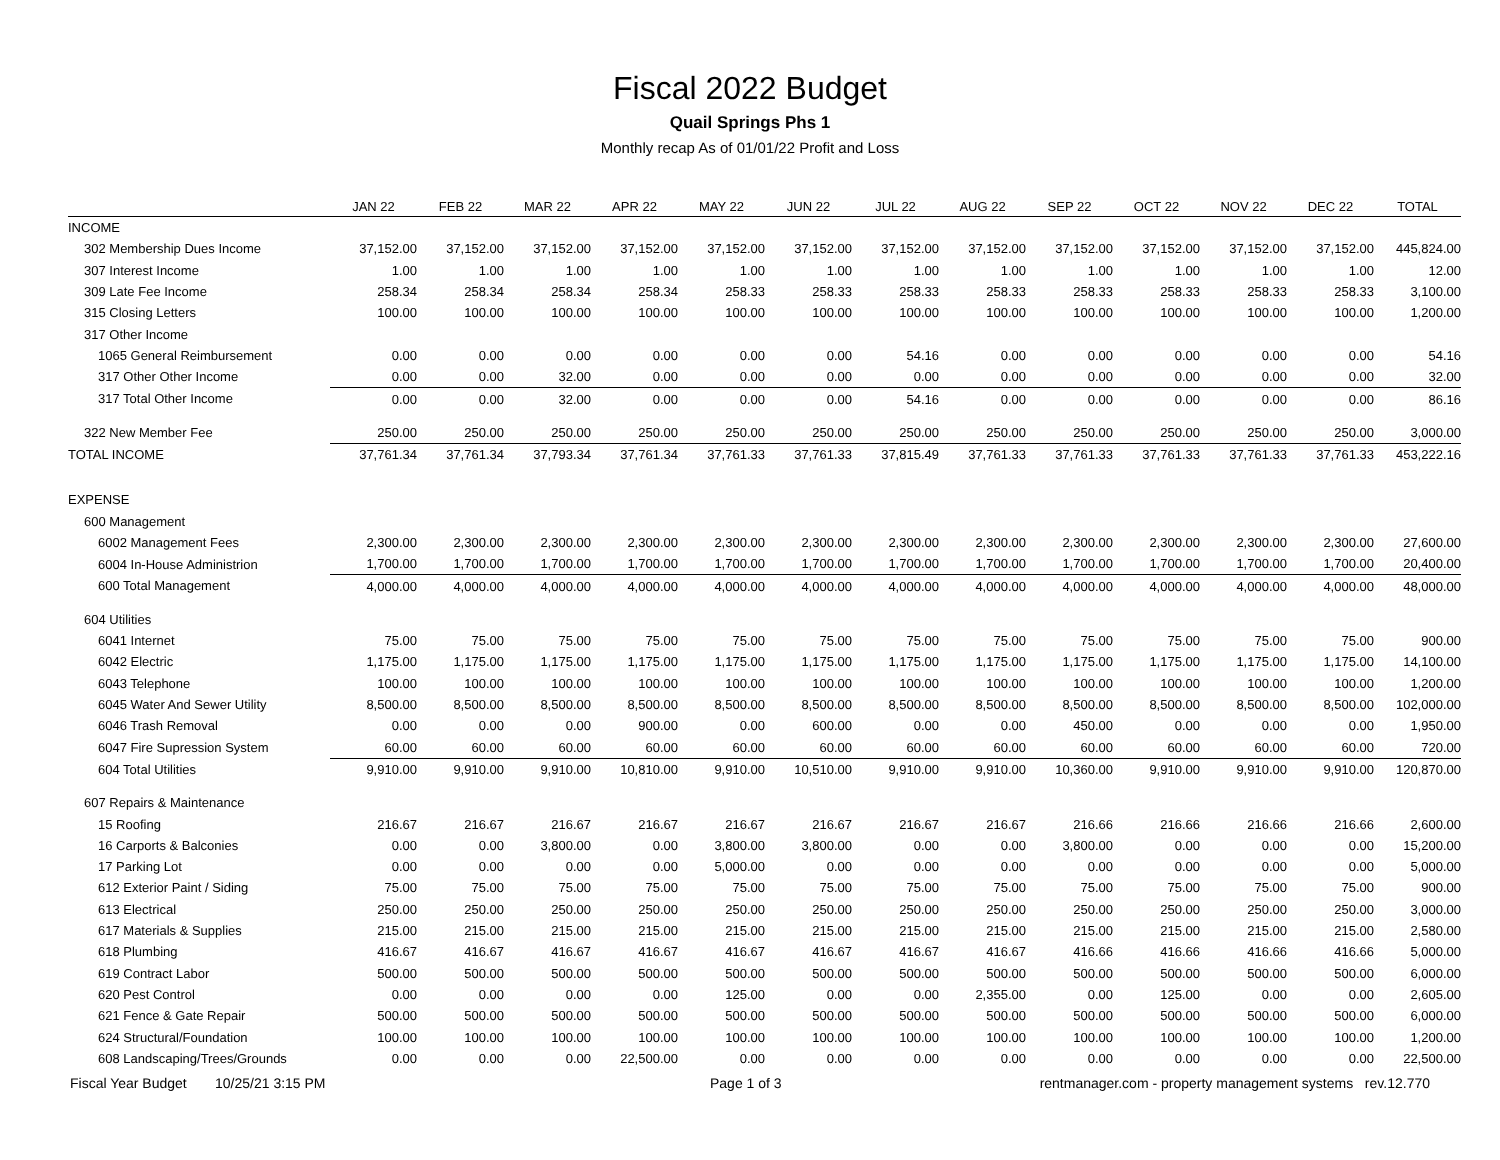Fiscal 2022 Budget
Quail Springs Phs 1
Monthly recap As of 01/01/22 Profit and Loss
| | JAN 22 | FEB 22 | MAR 22 | APR 22 | MAY 22 | JUN 22 | JUL 22 | AUG 22 | SEP 22 | OCT 22 | NOV 22 | DEC 22 | TOTAL |
| --- | --- | --- | --- | --- | --- | --- | --- | --- | --- | --- | --- | --- | --- |
| INCOME | | | | | | | | | | | | | |
| 302 Membership Dues Income | 37,152.00 | 37,152.00 | 37,152.00 | 37,152.00 | 37,152.00 | 37,152.00 | 37,152.00 | 37,152.00 | 37,152.00 | 37,152.00 | 37,152.00 | 37,152.00 | 445,824.00 |
| 307 Interest Income | 1.00 | 1.00 | 1.00 | 1.00 | 1.00 | 1.00 | 1.00 | 1.00 | 1.00 | 1.00 | 1.00 | 1.00 | 12.00 |
| 309 Late Fee Income | 258.34 | 258.34 | 258.34 | 258.34 | 258.33 | 258.33 | 258.33 | 258.33 | 258.33 | 258.33 | 258.33 | 258.33 | 3,100.00 |
| 315 Closing Letters | 100.00 | 100.00 | 100.00 | 100.00 | 100.00 | 100.00 | 100.00 | 100.00 | 100.00 | 100.00 | 100.00 | 100.00 | 1,200.00 |
| 317 Other Income | | | | | | | | | | | | | |
| 1065 General Reimbursement | 0.00 | 0.00 | 0.00 | 0.00 | 0.00 | 0.00 | 54.16 | 0.00 | 0.00 | 0.00 | 0.00 | 0.00 | 54.16 |
| 317 Other Other Income | 0.00 | 0.00 | 32.00 | 0.00 | 0.00 | 0.00 | 0.00 | 0.00 | 0.00 | 0.00 | 0.00 | 0.00 | 32.00 |
| 317 Total Other Income | 0.00 | 0.00 | 32.00 | 0.00 | 0.00 | 0.00 | 54.16 | 0.00 | 0.00 | 0.00 | 0.00 | 0.00 | 86.16 |
| 322 New Member Fee | 250.00 | 250.00 | 250.00 | 250.00 | 250.00 | 250.00 | 250.00 | 250.00 | 250.00 | 250.00 | 250.00 | 250.00 | 3,000.00 |
| TOTAL INCOME | 37,761.34 | 37,761.34 | 37,793.34 | 37,761.34 | 37,761.33 | 37,761.33 | 37,815.49 | 37,761.33 | 37,761.33 | 37,761.33 | 37,761.33 | 37,761.33 | 453,222.16 |
| EXPENSE | | | | | | | | | | | | | |
| 600 Management | | | | | | | | | | | | | |
| 6002 Management Fees | 2,300.00 | 2,300.00 | 2,300.00 | 2,300.00 | 2,300.00 | 2,300.00 | 2,300.00 | 2,300.00 | 2,300.00 | 2,300.00 | 2,300.00 | 2,300.00 | 27,600.00 |
| 6004 In-House Administrion | 1,700.00 | 1,700.00 | 1,700.00 | 1,700.00 | 1,700.00 | 1,700.00 | 1,700.00 | 1,700.00 | 1,700.00 | 1,700.00 | 1,700.00 | 1,700.00 | 20,400.00 |
| 600 Total Management | 4,000.00 | 4,000.00 | 4,000.00 | 4,000.00 | 4,000.00 | 4,000.00 | 4,000.00 | 4,000.00 | 4,000.00 | 4,000.00 | 4,000.00 | 4,000.00 | 48,000.00 |
| 604 Utilities | | | | | | | | | | | | | |
| 6041 Internet | 75.00 | 75.00 | 75.00 | 75.00 | 75.00 | 75.00 | 75.00 | 75.00 | 75.00 | 75.00 | 75.00 | 75.00 | 900.00 |
| 6042 Electric | 1,175.00 | 1,175.00 | 1,175.00 | 1,175.00 | 1,175.00 | 1,175.00 | 1,175.00 | 1,175.00 | 1,175.00 | 1,175.00 | 1,175.00 | 1,175.00 | 14,100.00 |
| 6043 Telephone | 100.00 | 100.00 | 100.00 | 100.00 | 100.00 | 100.00 | 100.00 | 100.00 | 100.00 | 100.00 | 100.00 | 100.00 | 1,200.00 |
| 6045 Water And Sewer Utility | 8,500.00 | 8,500.00 | 8,500.00 | 8,500.00 | 8,500.00 | 8,500.00 | 8,500.00 | 8,500.00 | 8,500.00 | 8,500.00 | 8,500.00 | 8,500.00 | 102,000.00 |
| 6046 Trash Removal | 0.00 | 0.00 | 0.00 | 900.00 | 0.00 | 600.00 | 0.00 | 0.00 | 450.00 | 0.00 | 0.00 | 0.00 | 1,950.00 |
| 6047 Fire Supression System | 60.00 | 60.00 | 60.00 | 60.00 | 60.00 | 60.00 | 60.00 | 60.00 | 60.00 | 60.00 | 60.00 | 60.00 | 720.00 |
| 604 Total Utilities | 9,910.00 | 9,910.00 | 9,910.00 | 10,810.00 | 9,910.00 | 10,510.00 | 9,910.00 | 9,910.00 | 10,360.00 | 9,910.00 | 9,910.00 | 9,910.00 | 120,870.00 |
| 607 Repairs & Maintenance | | | | | | | | | | | | | |
| 15 Roofing | 216.67 | 216.67 | 216.67 | 216.67 | 216.67 | 216.67 | 216.67 | 216.67 | 216.66 | 216.66 | 216.66 | 216.66 | 2,600.00 |
| 16 Carports & Balconies | 0.00 | 0.00 | 3,800.00 | 0.00 | 3,800.00 | 3,800.00 | 0.00 | 0.00 | 3,800.00 | 0.00 | 0.00 | 0.00 | 15,200.00 |
| 17 Parking Lot | 0.00 | 0.00 | 0.00 | 0.00 | 5,000.00 | 0.00 | 0.00 | 0.00 | 0.00 | 0.00 | 0.00 | 0.00 | 5,000.00 |
| 612 Exterior Paint / Siding | 75.00 | 75.00 | 75.00 | 75.00 | 75.00 | 75.00 | 75.00 | 75.00 | 75.00 | 75.00 | 75.00 | 75.00 | 900.00 |
| 613 Electrical | 250.00 | 250.00 | 250.00 | 250.00 | 250.00 | 250.00 | 250.00 | 250.00 | 250.00 | 250.00 | 250.00 | 250.00 | 3,000.00 |
| 617 Materials & Supplies | 215.00 | 215.00 | 215.00 | 215.00 | 215.00 | 215.00 | 215.00 | 215.00 | 215.00 | 215.00 | 215.00 | 215.00 | 2,580.00 |
| 618 Plumbing | 416.67 | 416.67 | 416.67 | 416.67 | 416.67 | 416.67 | 416.67 | 416.67 | 416.66 | 416.66 | 416.66 | 416.66 | 5,000.00 |
| 619 Contract Labor | 500.00 | 500.00 | 500.00 | 500.00 | 500.00 | 500.00 | 500.00 | 500.00 | 500.00 | 500.00 | 500.00 | 500.00 | 6,000.00 |
| 620 Pest Control | 0.00 | 0.00 | 0.00 | 0.00 | 125.00 | 0.00 | 0.00 | 2,355.00 | 0.00 | 125.00 | 0.00 | 0.00 | 2,605.00 |
| 621 Fence & Gate Repair | 500.00 | 500.00 | 500.00 | 500.00 | 500.00 | 500.00 | 500.00 | 500.00 | 500.00 | 500.00 | 500.00 | 500.00 | 6,000.00 |
| 624 Structural/Foundation | 100.00 | 100.00 | 100.00 | 100.00 | 100.00 | 100.00 | 100.00 | 100.00 | 100.00 | 100.00 | 100.00 | 100.00 | 1,200.00 |
| 608 Landscaping/Trees/Grounds | 0.00 | 0.00 | 0.00 | 22,500.00 | 0.00 | 0.00 | 0.00 | 0.00 | 0.00 | 0.00 | 0.00 | 0.00 | 22,500.00 |
Fiscal Year Budget 10/25/21 3:15 PM Page 1 of 3 rentmanager.com - property management systems rev.12.770